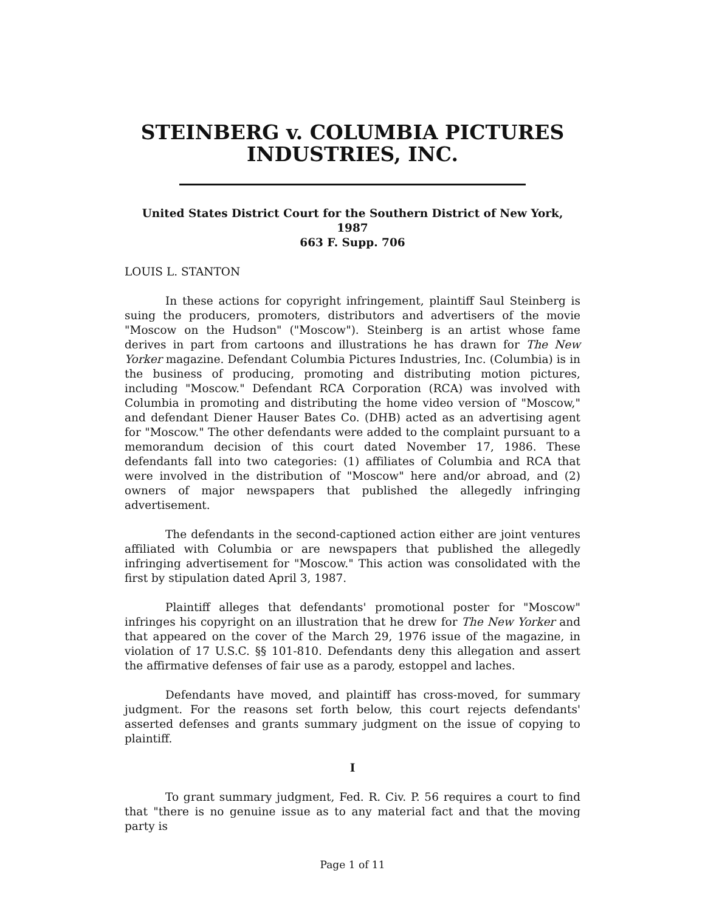STEINBERG v. COLUMBIA PICTURES INDUSTRIES, INC.
United States District Court for the Southern District of New York, 1987
663 F. Supp. 706
LOUIS L. STANTON
In these actions for copyright infringement, plaintiff Saul Steinberg is suing the producers, promoters, distributors and advertisers of the movie "Moscow on the Hudson" ("Moscow"). Steinberg is an artist whose fame derives in part from cartoons and illustrations he has drawn for The New Yorker magazine. Defendant Columbia Pictures Industries, Inc. (Columbia) is in the business of producing, promoting and distributing motion pictures, including "Moscow." Defendant RCA Corporation (RCA) was involved with Columbia in promoting and distributing the home video version of "Moscow," and defendant Diener Hauser Bates Co. (DHB) acted as an advertising agent for "Moscow." The other defendants were added to the complaint pursuant to a memorandum decision of this court dated November 17, 1986. These defendants fall into two categories: (1) affiliates of Columbia and RCA that were involved in the distribution of "Moscow" here and/or abroad, and (2) owners of major newspapers that published the allegedly infringing advertisement.
The defendants in the second-captioned action either are joint ventures affiliated with Columbia or are newspapers that published the allegedly infringing advertisement for "Moscow." This action was consolidated with the first by stipulation dated April 3, 1987.
Plaintiff alleges that defendants' promotional poster for "Moscow" infringes his copyright on an illustration that he drew for The New Yorker and that appeared on the cover of the March 29, 1976 issue of the magazine, in violation of 17 U.S.C. §§ 101-810. Defendants deny this allegation and assert the affirmative defenses of fair use as a parody, estoppel and laches.
Defendants have moved, and plaintiff has cross-moved, for summary judgment. For the reasons set forth below, this court rejects defendants' asserted defenses and grants summary judgment on the issue of copying to plaintiff.
I
To grant summary judgment, Fed. R. Civ. P. 56 requires a court to find that "there is no genuine issue as to any material fact and that the moving party is
Page 1 of 11